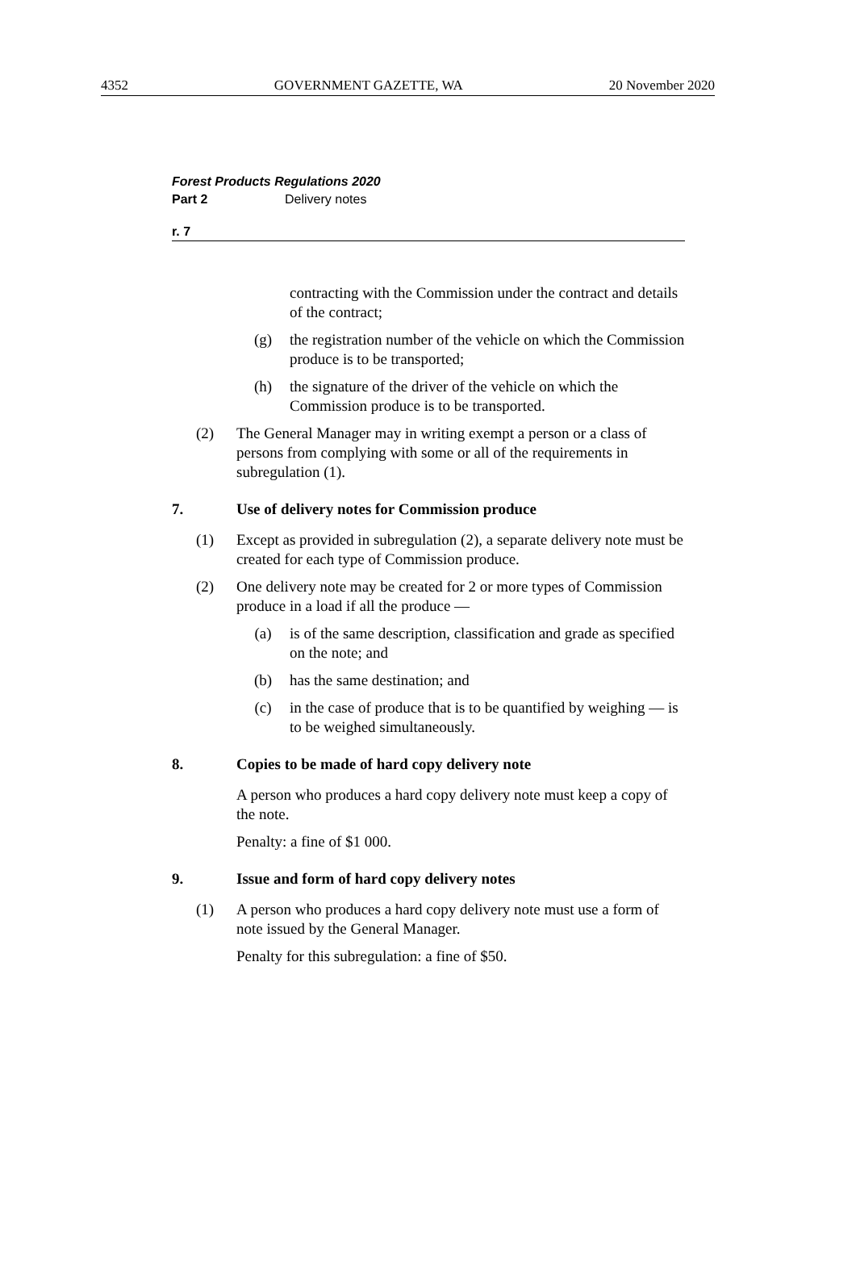4352 GOVERNMENT GAZETTE, WA 20 November 2020
Forest Products Regulations 2020
Part 2 Delivery notes
r. 7
contracting with the Commission under the contract and details of the contract;
(g) the registration number of the vehicle on which the Commission produce is to be transported;
(h) the signature of the driver of the vehicle on which the Commission produce is to be transported.
(2) The General Manager may in writing exempt a person or a class of persons from complying with some or all of the requirements in subregulation (1).
7. Use of delivery notes for Commission produce
(1) Except as provided in subregulation (2), a separate delivery note must be created for each type of Commission produce.
(2) One delivery note may be created for 2 or more types of Commission produce in a load if all the produce —
(a) is of the same description, classification and grade as specified on the note; and
(b) has the same destination; and
(c) in the case of produce that is to be quantified by weighing — is to be weighed simultaneously.
8. Copies to be made of hard copy delivery note
A person who produces a hard copy delivery note must keep a copy of the note.
Penalty: a fine of $1 000.
9. Issue and form of hard copy delivery notes
(1) A person who produces a hard copy delivery note must use a form of note issued by the General Manager.
Penalty for this subregulation: a fine of $50.